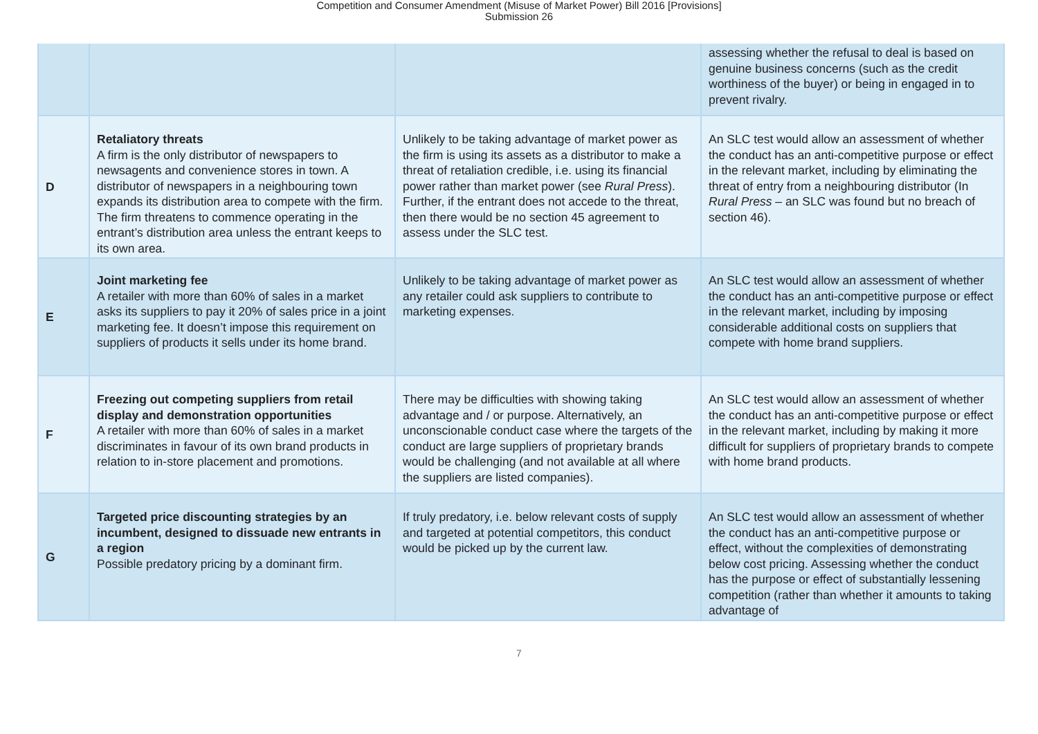Competition and Consumer Amendment (Misuse of Market Power) Bill 2016 [Provisions]
Submission 26
| | | | assessing whether the refusal to deal is based on genuine business concerns (such as the credit worthiness of the buyer) or being in engaged in to prevent rivalry. |
| D | Retaliatory threats A firm is the only distributor of newspapers to newsagents and convenience stores in town. A distributor of newspapers in a neighbouring town expands its distribution area to compete with the firm. The firm threatens to commence operating in the entrant’s distribution area unless the entrant keeps to its own area. | Unlikely to be taking advantage of market power as the firm is using its assets as a distributor to make a threat of retaliation credible, i.e. using its financial power rather than market power (see Rural Press ). Further, if the entrant does not accede to the threat, then there would be no section 45 agreement to assess under the SLC test. | An SLC test would allow an assessment of whether the conduct has an anti-competitive purpose or effect in the relevant market, including by eliminating the threat of entry from a neighbouring distributor (In Rural Press – an SLC was found but no breach of section 46). |
| E | Joint marketing fee A retailer with more than 60% of sales in a market asks its suppliers to pay it 20% of sales price in a joint marketing fee. It doesn’t impose this requirement on suppliers of products it sells under its home brand. | Unlikely to be taking advantage of market power as any retailer could ask suppliers to contribute to marketing expenses. | An SLC test would allow an assessment of whether the conduct has an anti-competitive purpose or effect in the relevant market, including by imposing considerable additional costs on suppliers that compete with home brand suppliers. |
| F | Freezing out competing suppliers from retail display and demonstration opportunities A retailer with more than 60% of sales in a market discriminates in favour of its own brand products in relation to in-store placement and promotions. | There may be difficulties with showing taking advantage and / or purpose. Alternatively, an unconscionable conduct case where the targets of the conduct are large suppliers of proprietary brands would be challenging (and not available at all where the suppliers are listed companies). | An SLC test would allow an assessment of whether the conduct has an anti-competitive purpose or effect in the relevant market, including by making it more difficult for suppliers of proprietary brands to compete with home brand products. |
| G | Targeted price discounting strategies by an incumbent, designed to dissuade new entrants in a region Possible predatory pricing by a dominant firm. | If truly predatory, i.e. below relevant costs of supply and targeted at potential competitors, this conduct would be picked up by the current law. | An SLC test would allow an assessment of whether the conduct has an anti-competitive purpose or effect, without the complexities of demonstrating below cost pricing. Assessing whether the conduct has the purpose or effect of substantially lessening competition (rather than whether it amounts to taking advantage of |
7